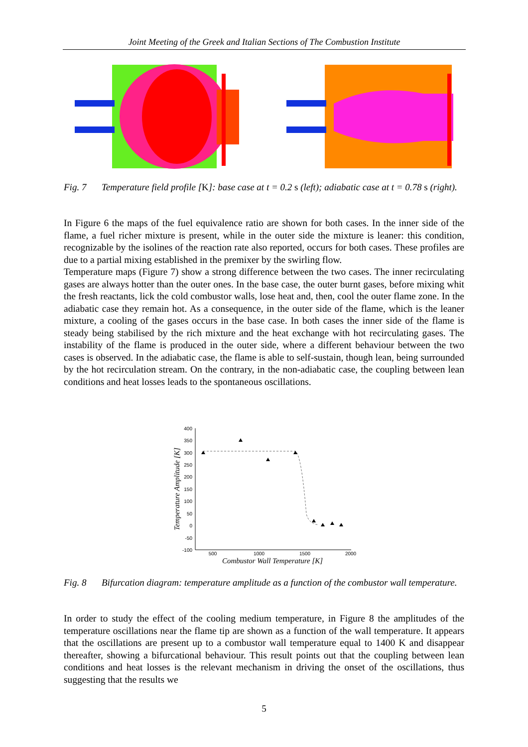Joint Meeting of the Greek and Italian Sections of The Combustion Institute
Fig. 7 Temperature field profile [K]: base case at t = 0.2 s (left); adiabatic case at t = 0.78 s (right).
In Figure 6 the maps of the fuel equivalence ratio are shown for both cases. In the inner side of the flame, a fuel richer mixture is present, while in the outer side the mixture is leaner: this condition, recognizable by the isolines of the reaction rate also reported, occurs for both cases. These profiles are due to a partial mixing established in the premixer by the swirling flow.
Temperature maps (Figure 7) show a strong difference between the two cases. The inner recirculating gases are always hotter than the outer ones. In the base case, the outer burnt gases, before mixing whit the fresh reactants, lick the cold combustor walls, lose heat and, then, cool the outer flame zone. In the adiabatic case they remain hot. As a consequence, in the outer side of the flame, which is the leaner mixture, a cooling of the gases occurs in the base case. In both cases the inner side of the flame is steady being stabilised by the rich mixture and the heat exchange with hot recirculating gases. The instability of the flame is produced in the outer side, where a different behaviour between the two cases is observed. In the adiabatic case, the flame is able to self-sustain, though lean, being surrounded by the hot recirculation stream. On the contrary, in the non-adiabatic case, the coupling between lean conditions and heat losses leads to the spontaneous oscillations.
400
350
300
250
200
150
100
50
0
-50
-100
500
1000
1500
2000
Combustor Wall Temperature [K]
Temperature Amplitude [K]
Fig. 8 Bifurcation diagram: temperature amplitude as a function of the combustor wall temperature.
In order to study the effect of the cooling medium temperature, in Figure 8 the amplitudes of the temperature oscillations near the flame tip are shown as a function of the wall temperature. It appears that the oscillations are present up to a combustor wall temperature equal to 1400 K and disappear thereafter, showing a bifurcational behaviour. This result points out that the coupling between lean conditions and heat losses is the relevant mechanism in driving the onset of the oscillations, thus suggesting that the results we
5